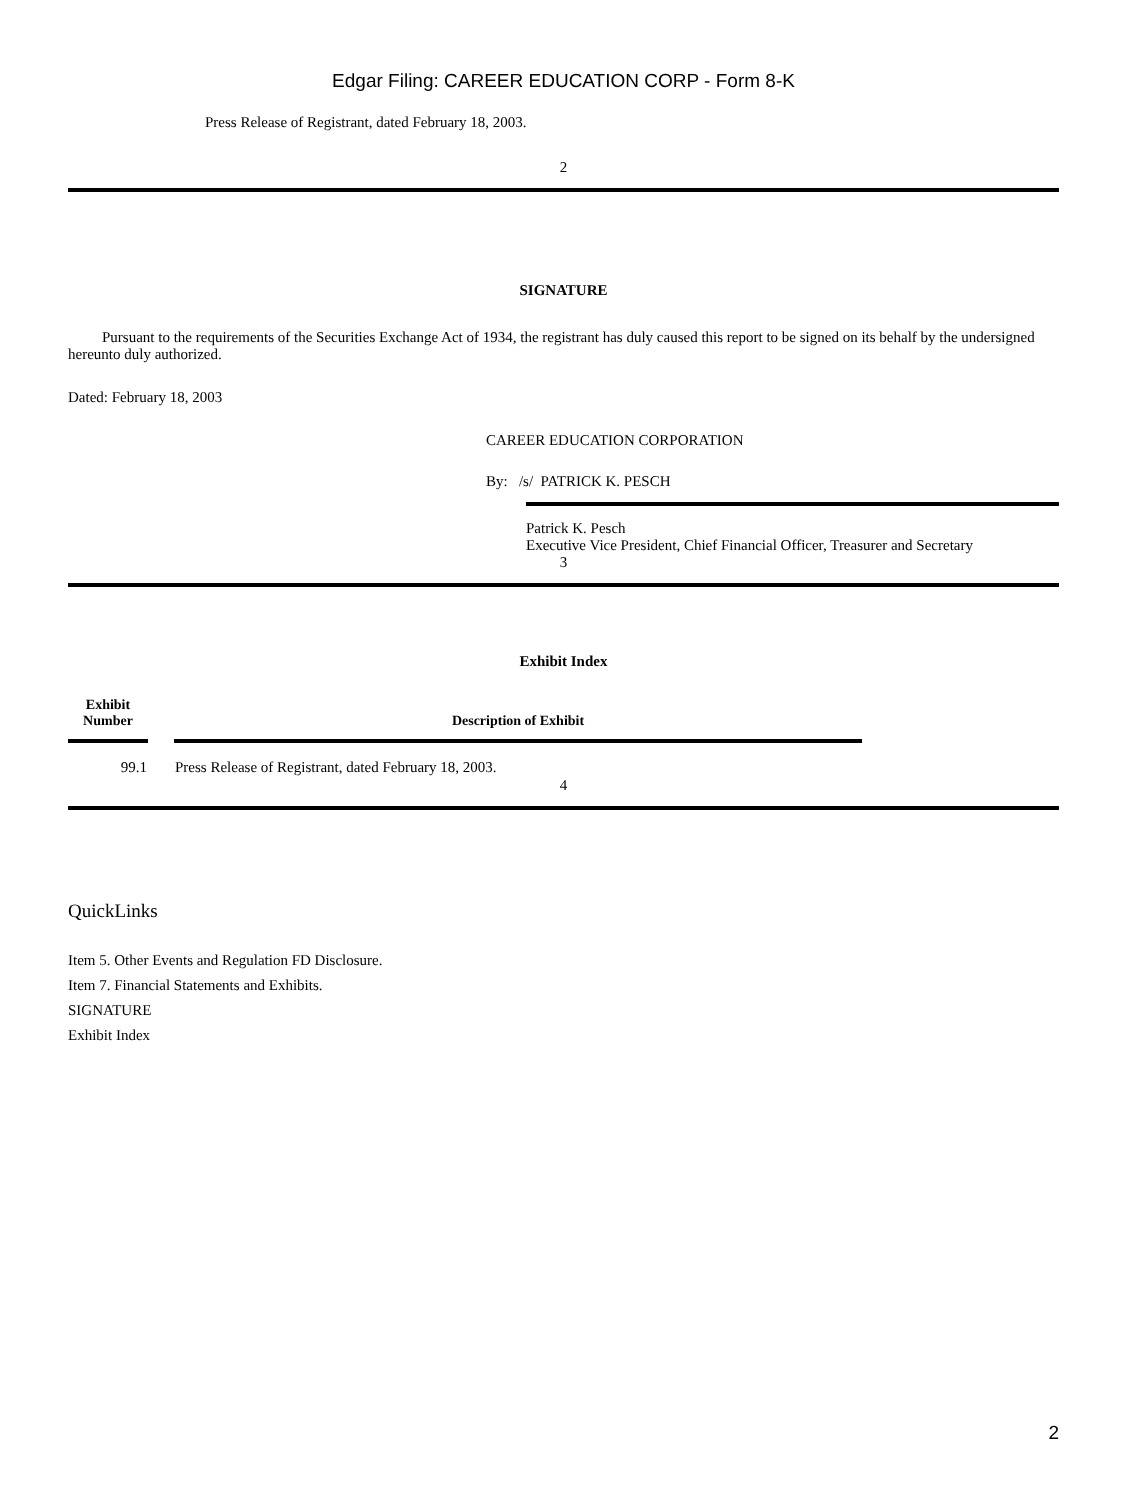Edgar Filing: CAREER EDUCATION CORP - Form 8-K
Press Release of Registrant, dated February 18, 2003.
2
SIGNATURE
Pursuant to the requirements of the Securities Exchange Act of 1934, the registrant has duly caused this report to be signed on its behalf by the undersigned hereunto duly authorized.
Dated: February 18, 2003
CAREER EDUCATION CORPORATION
By: /s/ PATRICK K. PESCH
Patrick K. Pesch
Executive Vice President, Chief Financial Officer, Treasurer and Secretary
3
Exhibit Index
| Exhibit Number | | Description of Exhibit |
| 99.1 | | Press Release of Registrant, dated February 18, 2003. |
4
QuickLinks
Item 5. Other Events and Regulation FD Disclosure.
Item 7. Financial Statements and Exhibits.
SIGNATURE
Exhibit Index
2